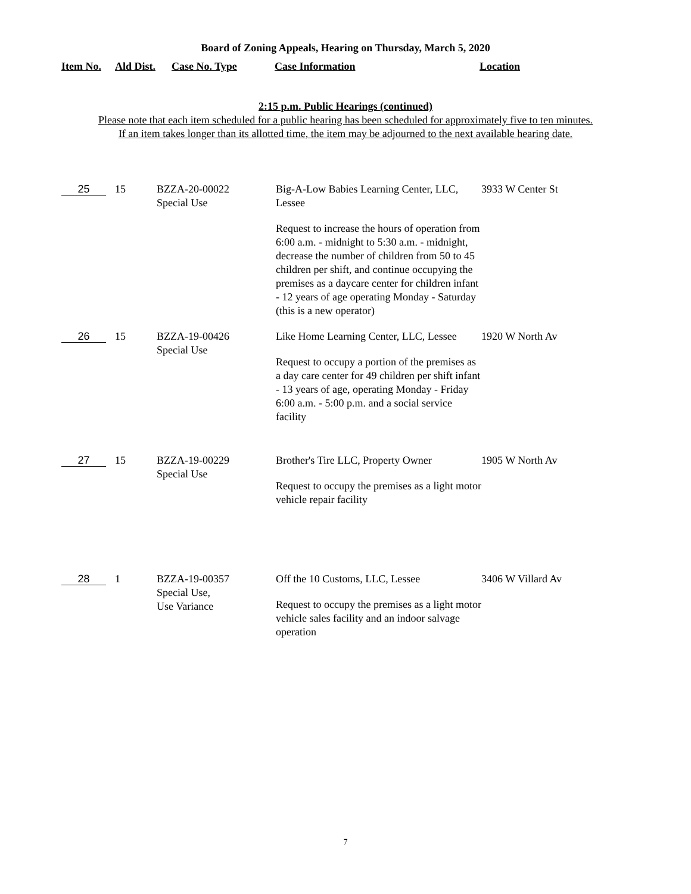Board of Zoning Appeals, Hearing on Thursday, March 5, 2020
Item No. Ald Dist. Case No. Type Case Information Location
2:15 p.m. Public Hearings (continued)
Please note that each item scheduled for a public hearing has been scheduled for approximately five to ten minutes.
If an item takes longer than its allotted time, the item may be adjourned to the next available hearing date.
| 25 | 15 | BZZA-20-00022 Special Use | Big-A-Low Babies Learning Center, LLC, Lessee Request to increase the hours of operation from 6:00 a.m. - midnight to 5:30 a.m. - midnight, decrease the number of children from 50 to 45 children per shift, and continue occupying the premises as a daycare center for children infant - 12 years of age operating Monday - Saturday (this is a new operator) | 3933 W Center St |
| 26 | 15 | BZZA-19-00426 Special Use | Like Home Learning Center, LLC, Lessee Request to occupy a portion of the premises as a day care center for 49 children per shift infant - 13 years of age, operating Monday - Friday 6:00 a.m. - 5:00 p.m. and a social service facility | 1920 W North Av |
| 27 | 15 | BZZA-19-00229 Special Use | Brother's Tire LLC, Property Owner Request to occupy the premises as a light motor vehicle repair facility | 1905 W North Av |
| 28 | 1 | BZZA-19-00357 Special Use, Use Variance | Off the 10 Customs, LLC, Lessee Request to occupy the premises as a light motor vehicle sales facility and an indoor salvage operation | 3406 W Villard Av |
7